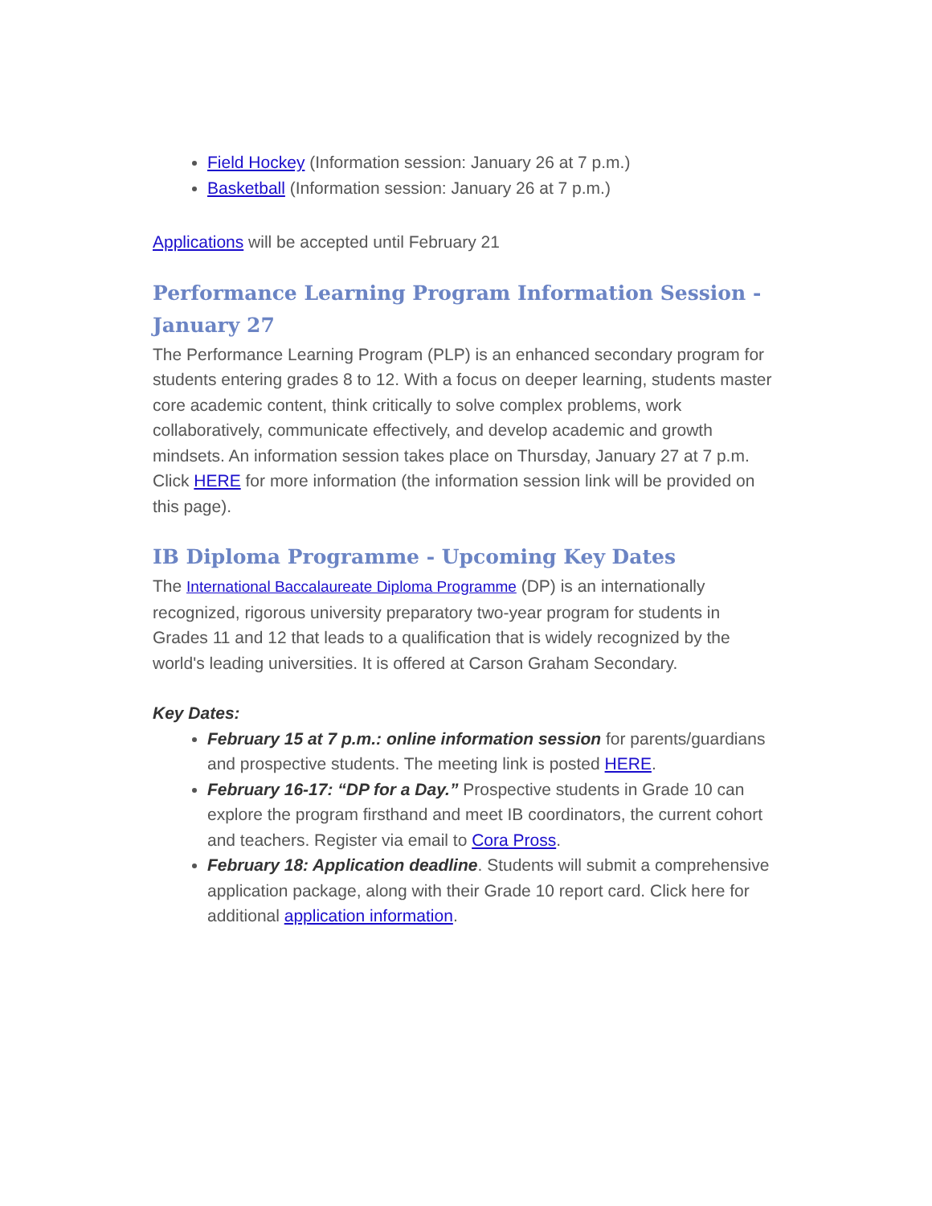Field Hockey (Information session: January 26 at 7 p.m.)
Basketball (Information session: January 26 at 7 p.m.)
Applications will be accepted until February 21
Performance Learning Program Information Session - January 27
The Performance Learning Program (PLP) is an enhanced secondary program for students entering grades 8 to 12. With a focus on deeper learning, students master core academic content, think critically to solve complex problems, work collaboratively, communicate effectively, and develop academic and growth mindsets. An information session takes place on Thursday, January 27 at 7 p.m. Click HERE for more information (the information session link will be provided on this page).
IB Diploma Programme - Upcoming Key Dates
The International Baccalaureate Diploma Programme (DP) is an internationally recognized, rigorous university preparatory two-year program for students in Grades 11 and 12 that leads to a qualification that is widely recognized by the world's leading universities. It is offered at Carson Graham Secondary.
Key Dates:
February 15 at 7 p.m.: online information session for parents/guardians and prospective students. The meeting link is posted HERE.
February 16-17: “DP for a Day.” Prospective students in Grade 10 can explore the program firsthand and meet IB coordinators, the current cohort and teachers. Register via email to Cora Pross.
February 18: Application deadline. Students will submit a comprehensive application package, along with their Grade 10 report card. Click here for additional application information.